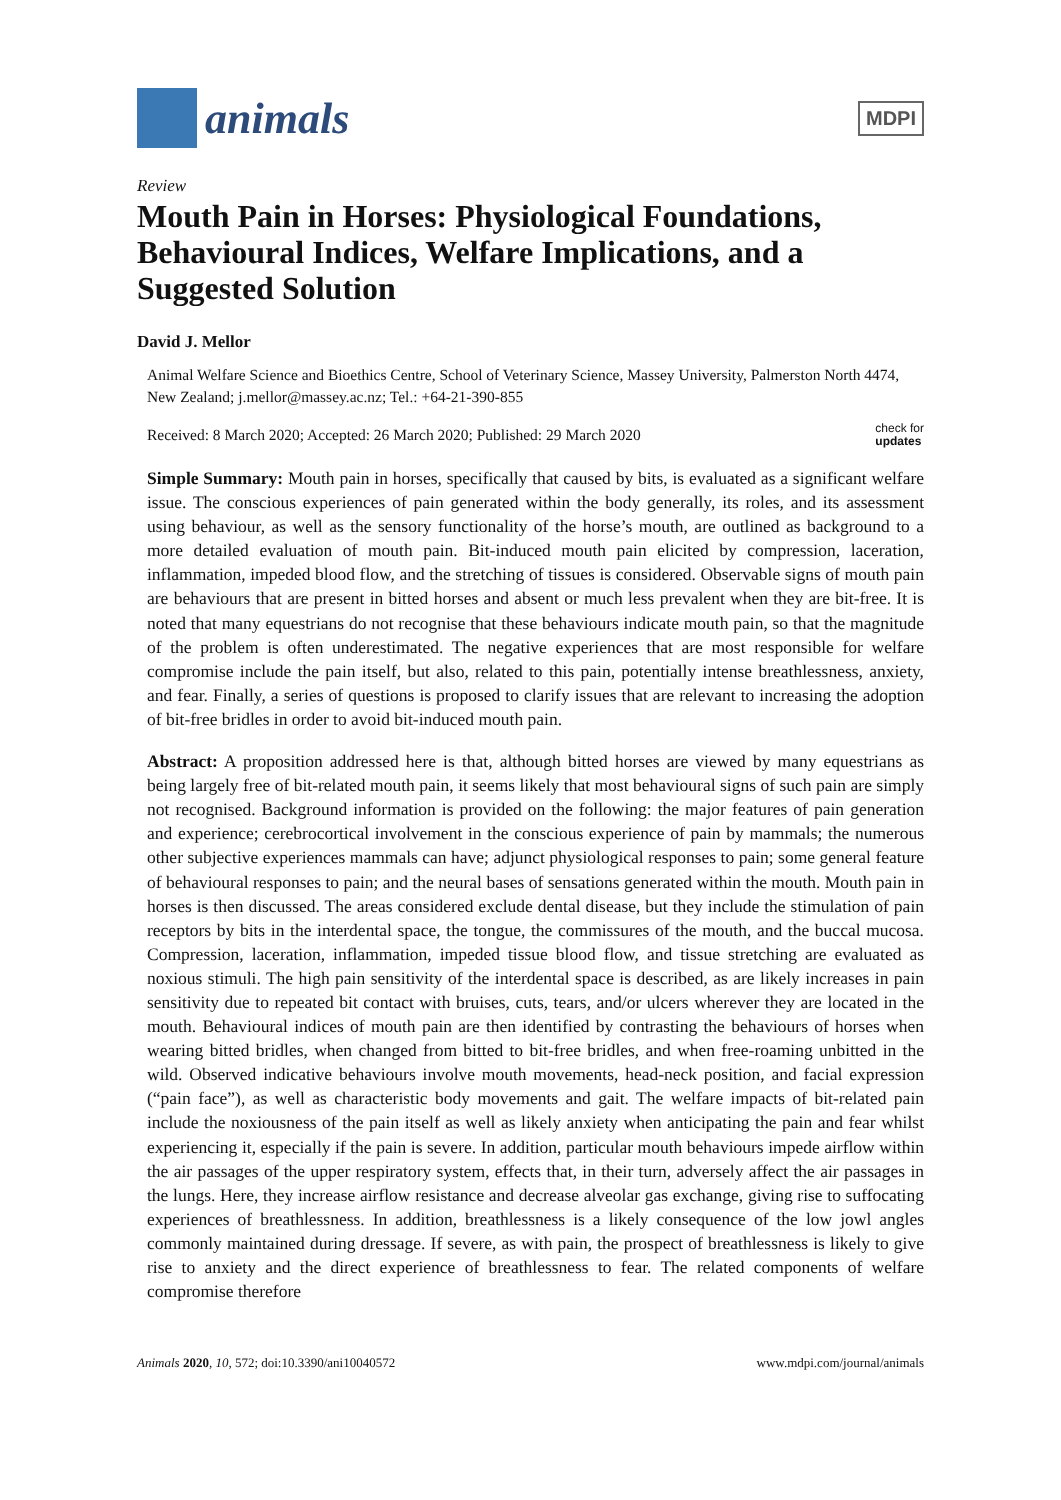animals
MDPI
Review
Mouth Pain in Horses: Physiological Foundations, Behavioural Indices, Welfare Implications, and a Suggested Solution
David J. Mellor
Animal Welfare Science and Bioethics Centre, School of Veterinary Science, Massey University, Palmerston North 4474, New Zealand; j.mellor@massey.ac.nz; Tel.: +64-21-390-855
Received: 8 March 2020; Accepted: 26 March 2020; Published: 29 March 2020 check for
updates
Simple Summary: Mouth pain in horses, specifically that caused by bits, is evaluated as a significant welfare issue. The conscious experiences of pain generated within the body generally, its roles, and its assessment using behaviour, as well as the sensory functionality of the horse’s mouth, are outlined as background to a more detailed evaluation of mouth pain. Bit-induced mouth pain elicited by compression, laceration, inflammation, impeded blood flow, and the stretching of tissues is considered. Observable signs of mouth pain are behaviours that are present in bitted horses and absent or much less prevalent when they are bit-free. It is noted that many equestrians do not recognise that these behaviours indicate mouth pain, so that the magnitude of the problem is often underestimated. The negative experiences that are most responsible for welfare compromise include the pain itself, but also, related to this pain, potentially intense breathlessness, anxiety, and fear. Finally, a series of questions is proposed to clarify issues that are relevant to increasing the adoption of bit-free bridles in order to avoid bit-induced mouth pain.
Abstract: A proposition addressed here is that, although bitted horses are viewed by many equestrians as being largely free of bit-related mouth pain, it seems likely that most behavioural signs of such pain are simply not recognised. Background information is provided on the following: the major features of pain generation and experience; cerebrocortical involvement in the conscious experience of pain by mammals; the numerous other subjective experiences mammals can have; adjunct physiological responses to pain; some general feature of behavioural responses to pain; and the neural bases of sensations generated within the mouth. Mouth pain in horses is then discussed. The areas considered exclude dental disease, but they include the stimulation of pain receptors by bits in the interdental space, the tongue, the commissures of the mouth, and the buccal mucosa. Compression, laceration, inflammation, impeded tissue blood flow, and tissue stretching are evaluated as noxious stimuli. The high pain sensitivity of the interdental space is described, as are likely increases in pain sensitivity due to repeated bit contact with bruises, cuts, tears, and/or ulcers wherever they are located in the mouth. Behavioural indices of mouth pain are then identified by contrasting the behaviours of horses when wearing bitted bridles, when changed from bitted to bit-free bridles, and when free-roaming unbitted in the wild. Observed indicative behaviours involve mouth movements, head-neck position, and facial expression (“pain face”), as well as characteristic body movements and gait. The welfare impacts of bit-related pain include the noxiousness of the pain itself as well as likely anxiety when anticipating the pain and fear whilst experiencing it, especially if the pain is severe. In addition, particular mouth behaviours impede airflow within the air passages of the upper respiratory system, effects that, in their turn, adversely affect the air passages in the lungs. Here, they increase airflow resistance and decrease alveolar gas exchange, giving rise to suffocating experiences of breathlessness. In addition, breathlessness is a likely consequence of the low jowl angles commonly maintained during dressage. If severe, as with pain, the prospect of breathlessness is likely to give rise to anxiety and the direct experience of breathlessness to fear. The related components of welfare compromise therefore
Animals 2020, 10, 572; doi:10.3390/ani10040572 www.mdpi.com/journal/animals